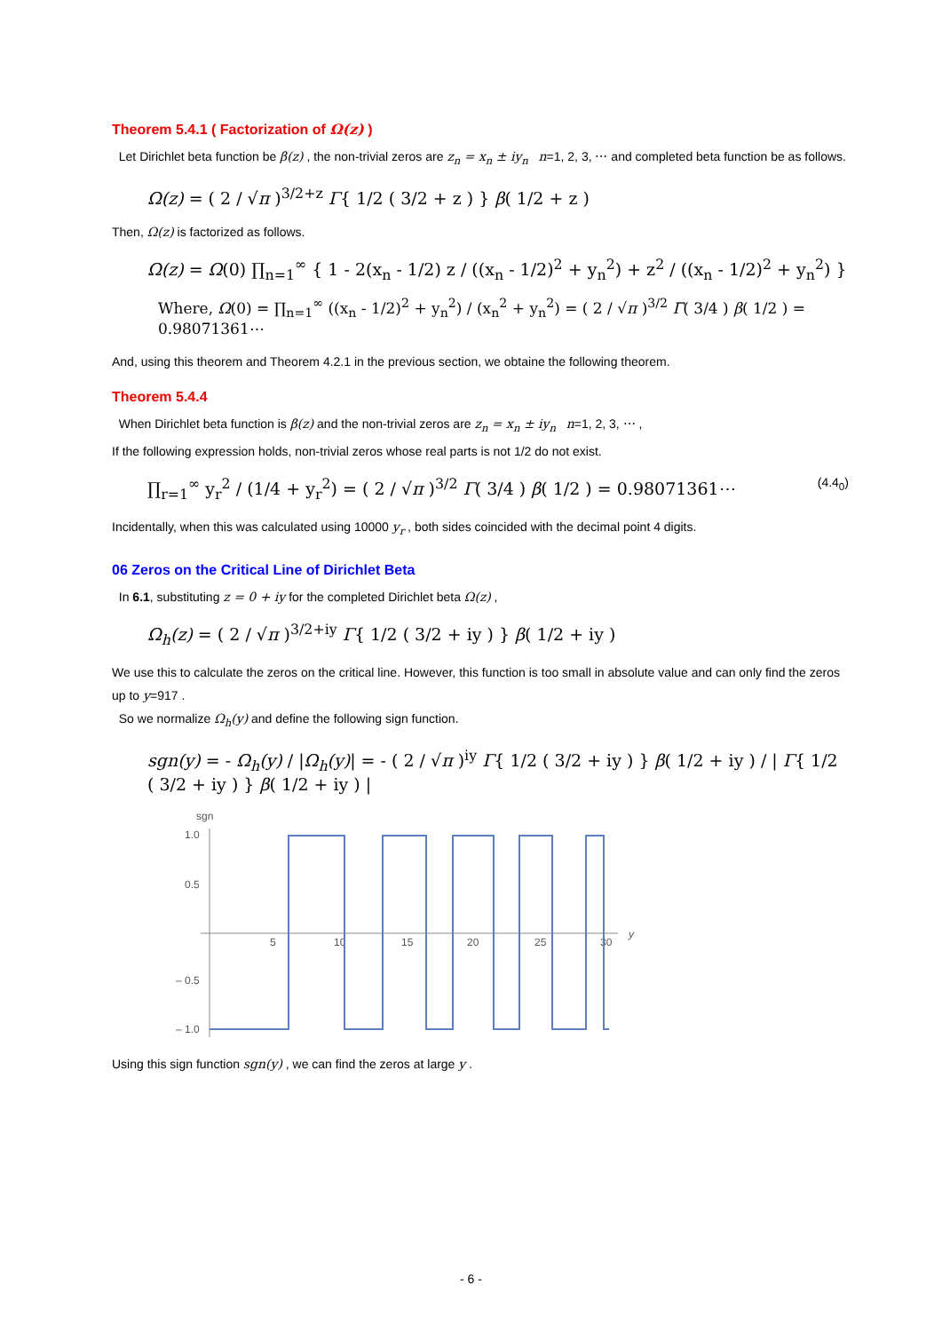Theorem 5.4.1 ( Factorization of Ω(z) )
Let Dirichlet beta function be β(z) , the non-trivial zeros are z<sub>n</sub> = x<sub>n</sub> ± iy<sub>n</sub> n=1, 2, 3, ⋯ and completed beta function be as follows.
Ω(z) = ( 2 / √π )<sup>3/2+z</sup> Γ{ 1/2 ( 3/2 + z ) } β( 1/2 + z )
Then, Ω(z) is factorized as follows.
Ω(z) = Ω(0) ∏<sub>n=1</sub><sup>∞</sup> { 1 - 2(x<sub>n</sub> - 1/2) z / ((x<sub>n</sub> - 1/2)<sup>2</sup> + y<sub>n</sub><sup>2</sup>) + z<sup>2</sup> / ((x<sub>n</sub> - 1/2)<sup>2</sup> + y<sub>n</sub><sup>2</sup>) }
Where, Ω(0) = ∏<sub>n=1</sub><sup>∞</sup> ((x<sub>n</sub> - 1/2)<sup>2</sup> + y<sub>n</sub><sup>2</sup>) / (x<sub>n</sub><sup>2</sup> + y<sub>n</sub><sup>2</sup>) = ( 2 / √π )<sup>3/2</sup> Γ( 3/4 ) β( 1/2 ) = 0.98071361⋯
And, using this theorem and Theorem 4.2.1 in the previous section, we obtaine the following theorem.
Theorem 5.4.4
When Dirichlet beta function is β(z) and the non-trivial zeros are z<sub>n</sub> = x<sub>n</sub> ± iy<sub>n</sub> n=1, 2, 3, ⋯ ,
If the following expression holds, non-trivial zeros whose real parts is not 1/2 do not exist.
∏<sub>r=1</sub><sup>∞</sup> y<sub>r</sub><sup>2</sup> / (1/4 + y<sub>r</sub><sup>2</sup>) = ( 2 / √π )<sup>3/2</sup> Γ( 3/4 ) β( 1/2 ) = 0.98071361⋯ (4.4<sub>0</sub>)
Incidentally, when this was calculated using 10000 y<sub>r</sub> , both sides coincided with the decimal point 4 digits.
06 Zeros on the Critical Line of Dirichlet Beta
In 6.1, substituting z = 0 + iy for the completed Dirichlet beta Ω(z) ,
Ω<sub>h</sub>(z) = ( 2 / √π )<sup>3/2+iy</sup> Γ{ 1/2 ( 3/2 + iy ) } β( 1/2 + iy )
We use this to calculate the zeros on the critical line. However, this function is too small in absolute value and can only find the zeros up to y=917 .
So we normalize Ω<sub>h</sub>(y) and define the following sign function.
sgn(y) = - Ω<sub>h</sub>(y) / |Ω<sub>h</sub>(y)| = - ( 2 / √π )<sup>iy</sup> Γ{ 1/2 ( 3/2 + iy ) } β( 1/2 + iy ) / | Γ{ 1/2 ( 3/2 + iy ) } β( 1/2 + iy ) |
sgn
1.0
0.5
– 0.5
– 1.0
5
10
15
20
25
30
y
Using this sign function sgn(y) , we can find the zeros at large y .
- 6 -